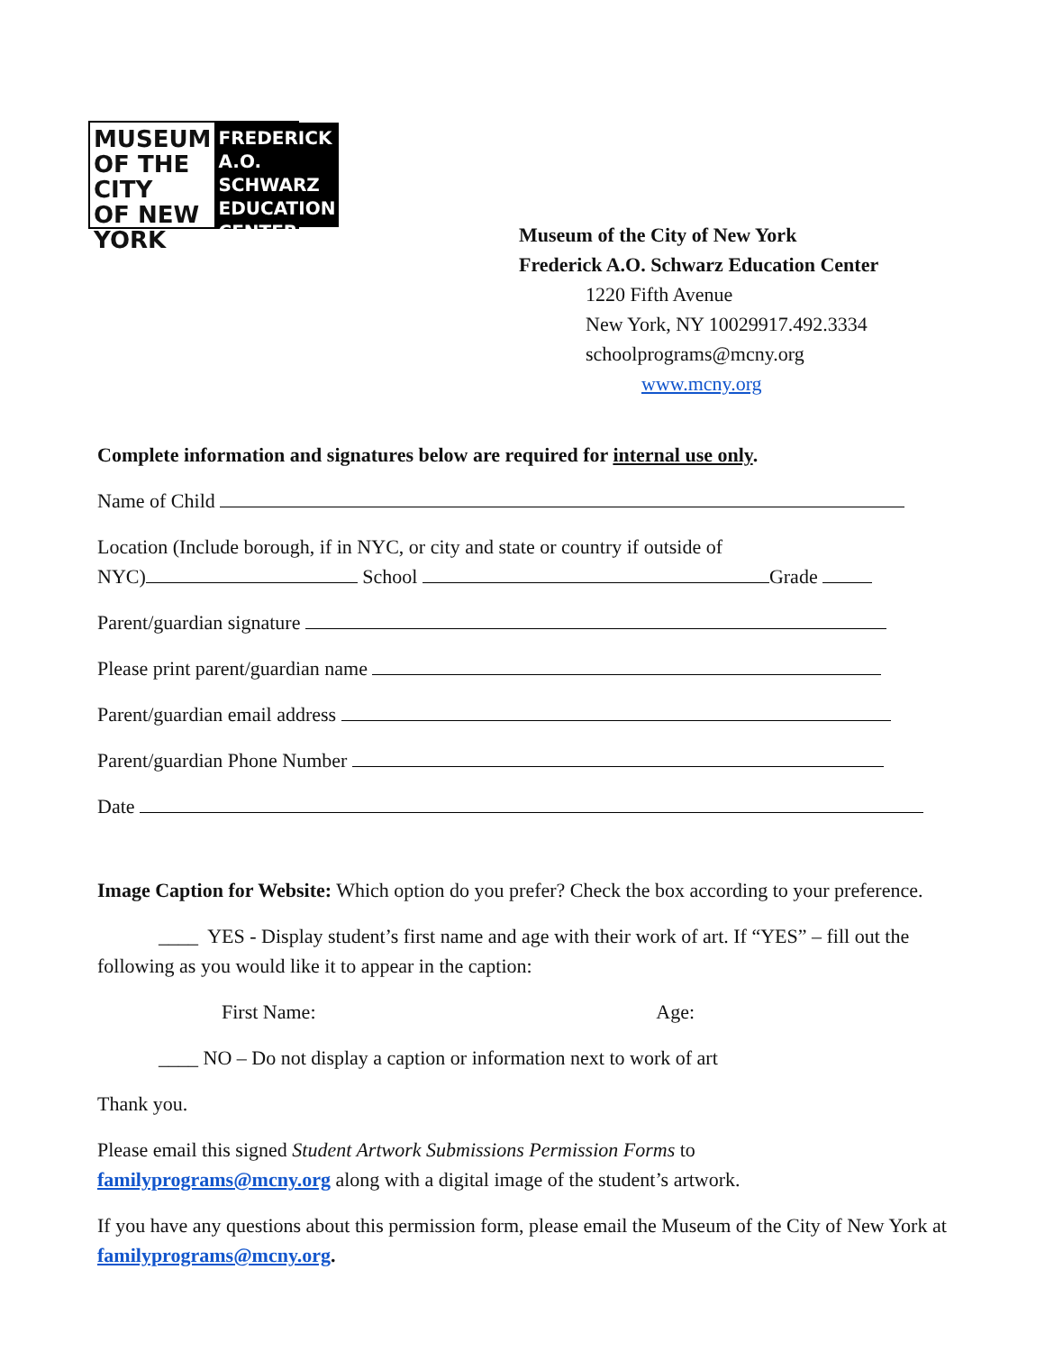MUSEUM
OF THE CITY
OF NEW YORK
FREDERICK A.O.
SCHWARZ
EDUCATION
CENTER
Museum of the City of New York
Frederick A.O. Schwarz Education Center
1220 Fifth Avenue
New York, NY 10029917.492.3334
schoolprograms@mcny.org
www.mcny.org
Complete information and signatures below are required for internal use only.
Name of Child
Location (Include borough, if in NYC, or city and state or country if outside of
NYC) School Grade
Parent/guardian signature
Please print parent/guardian name
Parent/guardian email address
Parent/guardian Phone Number
Date
Image Caption for Website: Which option do you prefer? Check the box according to your preference.
____ YES - Display student’s first name and age with their work of art. If “YES” – fill out the following as you would like it to appear in the caption:
First Name: Age:
____ NO – Do not display a caption or information next to work of art
Thank you.
Please email this signed Student Artwork Submissions Permission Forms to
familyprograms@mcny.org along with a digital image of the student’s artwork.
If you have any questions about this permission form, please email the Museum of the City of New York at familyprograms@mcny.org.